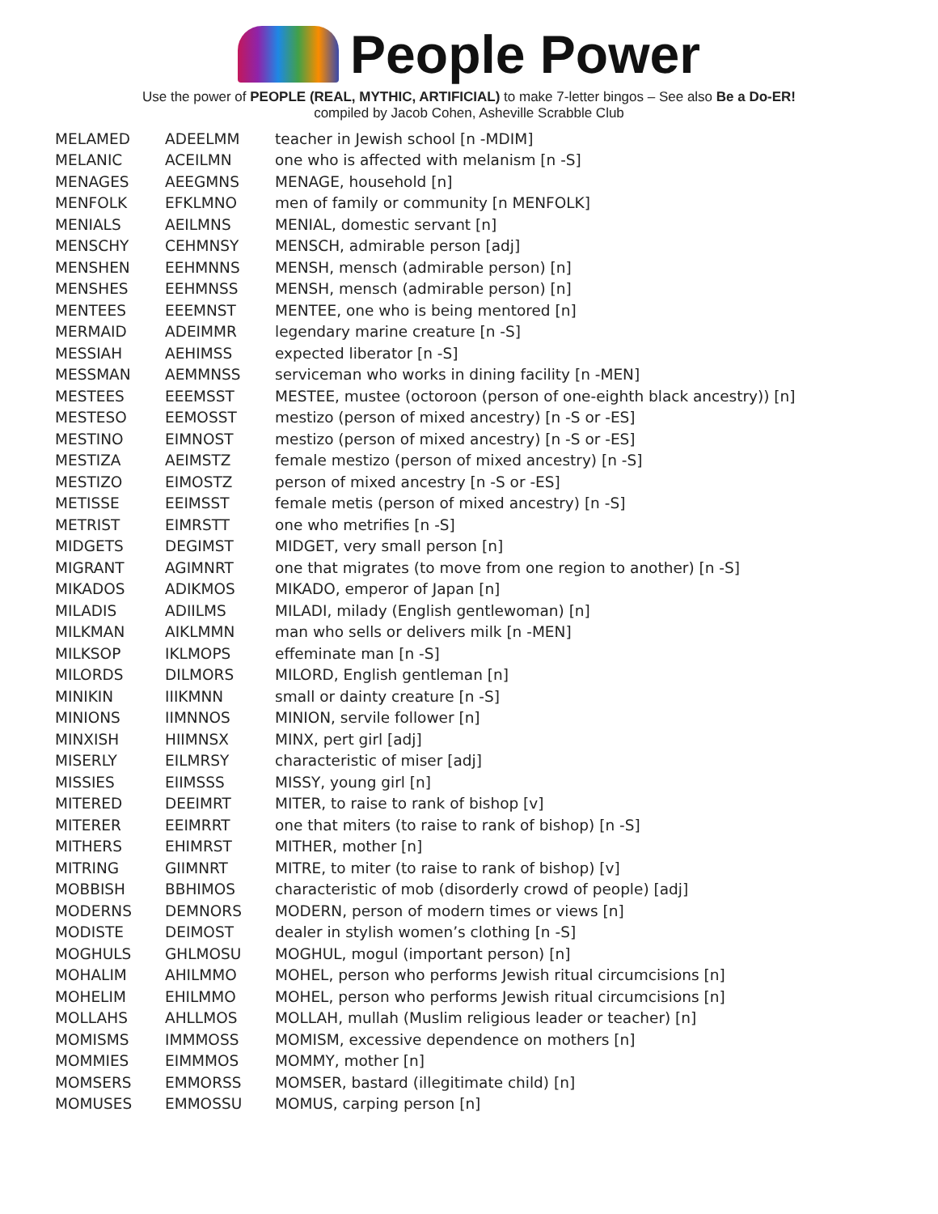People Power
Use the power of PEOPLE (REAL, MYTHIC, ARTIFICIAL) to make 7-letter bingos – See also Be a Do-ER!
compiled by Jacob Cohen, Asheville Scrabble Club
| MELAMED | ADEELMM | teacher in Jewish school [n -MDIM] |
| MELANIC | ACEILMN | one who is affected with melanism [n -S] |
| MENAGES | AEEGMNS | MENAGE, household [n] |
| MENFOLK | EFKLMNO | men of family or community [n MENFOLK] |
| MENIALS | AEILMNS | MENIAL, domestic servant [n] |
| MENSCHY | CEHMNSY | MENSCH, admirable person [adj] |
| MENSHEN | EEHMNNS | MENSH, mensch (admirable person) [n] |
| MENSHES | EEHMNSS | MENSH, mensch (admirable person) [n] |
| MENTEES | EEEMNST | MENTEE, one who is being mentored [n] |
| MERMAID | ADEIMMR | legendary marine creature [n -S] |
| MESSIAH | AEHIMSS | expected liberator [n -S] |
| MESSMAN | AEMMNSS | serviceman who works in dining facility [n -MEN] |
| MESTEES | EEEMSST | MESTEE, mustee (octoroon (person of one-eighth black ancestry)) [n] |
| MESTESO | EEMOSST | mestizo (person of mixed ancestry) [n -S or -ES] |
| MESTINO | EIMNOST | mestizo (person of mixed ancestry) [n -S or -ES] |
| MESTIZA | AEIMSTZ | female mestizo (person of mixed ancestry) [n -S] |
| MESTIZO | EIMOSTZ | person of mixed ancestry [n -S or -ES] |
| METISSE | EEIMSST | female metis (person of mixed ancestry) [n -S] |
| METRIST | EIMRSTT | one who metrifies [n -S] |
| MIDGETS | DEGIMST | MIDGET, very small person [n] |
| MIGRANT | AGIMNRT | one that migrates (to move from one region to another) [n -S] |
| MIKADOS | ADIKMOS | MIKADO, emperor of Japan [n] |
| MILADIS | ADIILMS | MILADI, milady (English gentlewoman) [n] |
| MILKMAN | AIKLMMN | man who sells or delivers milk [n -MEN] |
| MILKSOP | IKLMOPS | effeminate man [n -S] |
| MILORDS | DILMORS | MILORD, English gentleman [n] |
| MINIKIN | IIIKMNN | small or dainty creature [n -S] |
| MINIONS | IIMNNOS | MINION, servile follower [n] |
| MINXISH | HIIMNSX | MINX, pert girl [adj] |
| MISERLY | EILMRSY | characteristic of miser [adj] |
| MISSIES | EIIMSSS | MISSY, young girl [n] |
| MITERED | DEEIMRT | MITER, to raise to rank of bishop [v] |
| MITERER | EEIMRRT | one that miters (to raise to rank of bishop) [n -S] |
| MITHERS | EHIMRST | MITHER, mother [n] |
| MITRING | GIIMNRT | MITRE, to miter (to raise to rank of bishop) [v] |
| MOBBISH | BBHIMOS | characteristic of mob (disorderly crowd of people) [adj] |
| MODERNS | DEMNORS | MODERN, person of modern times or views [n] |
| MODISTE | DEIMOST | dealer in stylish women’s clothing [n -S] |
| MOGHULS | GHLMOSU | MOGHUL, mogul (important person) [n] |
| MOHALIM | AHILMMO | MOHEL, person who performs Jewish ritual circumcisions [n] |
| MOHELIM | EHILMMO | MOHEL, person who performs Jewish ritual circumcisions [n] |
| MOLLAHS | AHLLMOS | MOLLAH, mullah (Muslim religious leader or teacher) [n] |
| MOMISMS | IMMMOSS | MOMISM, excessive dependence on mothers [n] |
| MOMMIES | EIMMMOS | MOMMY, mother [n] |
| MOMSERS | EMMORSS | MOMSER, bastard (illegitimate child) [n] |
| MOMUSES | EMMOSSU | MOMUS, carping person [n] |